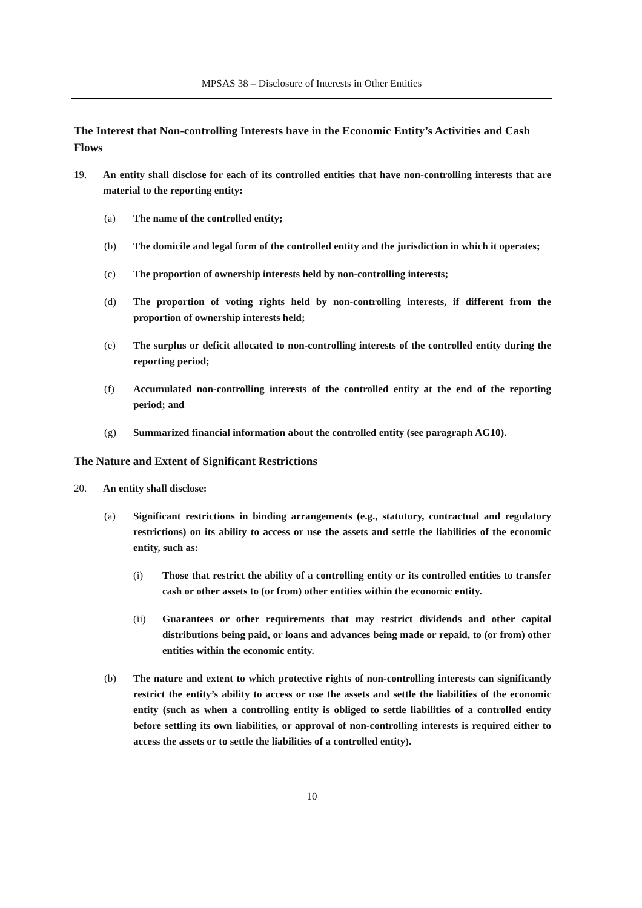MPSAS 38 – Disclosure of Interests in Other Entities
The Interest that Non-controlling Interests have in the Economic Entity’s Activities and Cash Flows
19. An entity shall disclose for each of its controlled entities that have non-controlling interests that are material to the reporting entity:
(a) The name of the controlled entity;
(b) The domicile and legal form of the controlled entity and the jurisdiction in which it operates;
(c) The proportion of ownership interests held by non-controlling interests;
(d) The proportion of voting rights held by non-controlling interests, if different from the proportion of ownership interests held;
(e) The surplus or deficit allocated to non-controlling interests of the controlled entity during the reporting period;
(f) Accumulated non-controlling interests of the controlled entity at the end of the reporting period; and
(g) Summarized financial information about the controlled entity (see paragraph AG10).
The Nature and Extent of Significant Restrictions
20. An entity shall disclose:
(a) Significant restrictions in binding arrangements (e.g., statutory, contractual and regulatory restrictions) on its ability to access or use the assets and settle the liabilities of the economic entity, such as:
(i) Those that restrict the ability of a controlling entity or its controlled entities to transfer cash or other assets to (or from) other entities within the economic entity.
(ii) Guarantees or other requirements that may restrict dividends and other capital distributions being paid, or loans and advances being made or repaid, to (or from) other entities within the economic entity.
(b) The nature and extent to which protective rights of non-controlling interests can significantly restrict the entity’s ability to access or use the assets and settle the liabilities of the economic entity (such as when a controlling entity is obliged to settle liabilities of a controlled entity before settling its own liabilities, or approval of non-controlling interests is required either to access the assets or to settle the liabilities of a controlled entity).
10